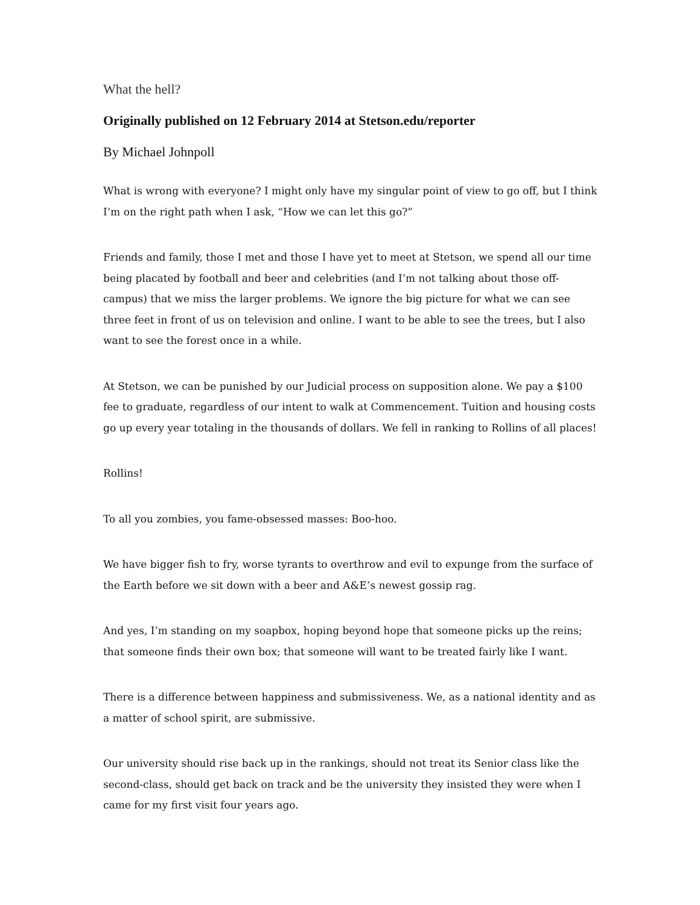What the hell?
Originally published on 12 February 2014 at Stetson.edu/reporter
By Michael Johnpoll
What is wrong with everyone? I might only have my singular point of view to go off, but I think I’m on the right path when I ask, “How we can let this go?”
Friends and family, those I met and those I have yet to meet at Stetson, we spend all our time being placated by football and beer and celebrities (and I’m not talking about those off-campus) that we miss the larger problems. We ignore the big picture for what we can see three feet in front of us on television and online. I want to be able to see the trees, but I also want to see the forest once in a while.
At Stetson, we can be punished by our Judicial process on supposition alone. We pay a $100 fee to graduate, regardless of our intent to walk at Commencement. Tuition and housing costs go up every year totaling in the thousands of dollars. We fell in ranking to Rollins of all places!
Rollins!
To all you zombies, you fame-obsessed masses: Boo-hoo.
We have bigger fish to fry, worse tyrants to overthrow and evil to expunge from the surface of the Earth before we sit down with a beer and A&E’s newest gossip rag.
And yes, I’m standing on my soapbox, hoping beyond hope that someone picks up the reins; that someone finds their own box; that someone will want to be treated fairly like I want.
There is a difference between happiness and submissiveness. We, as a national identity and as a matter of school spirit, are submissive.
Our university should rise back up in the rankings, should not treat its Senior class like the second-class, should get back on track and be the university they insisted they were when I came for my first visit four years ago.